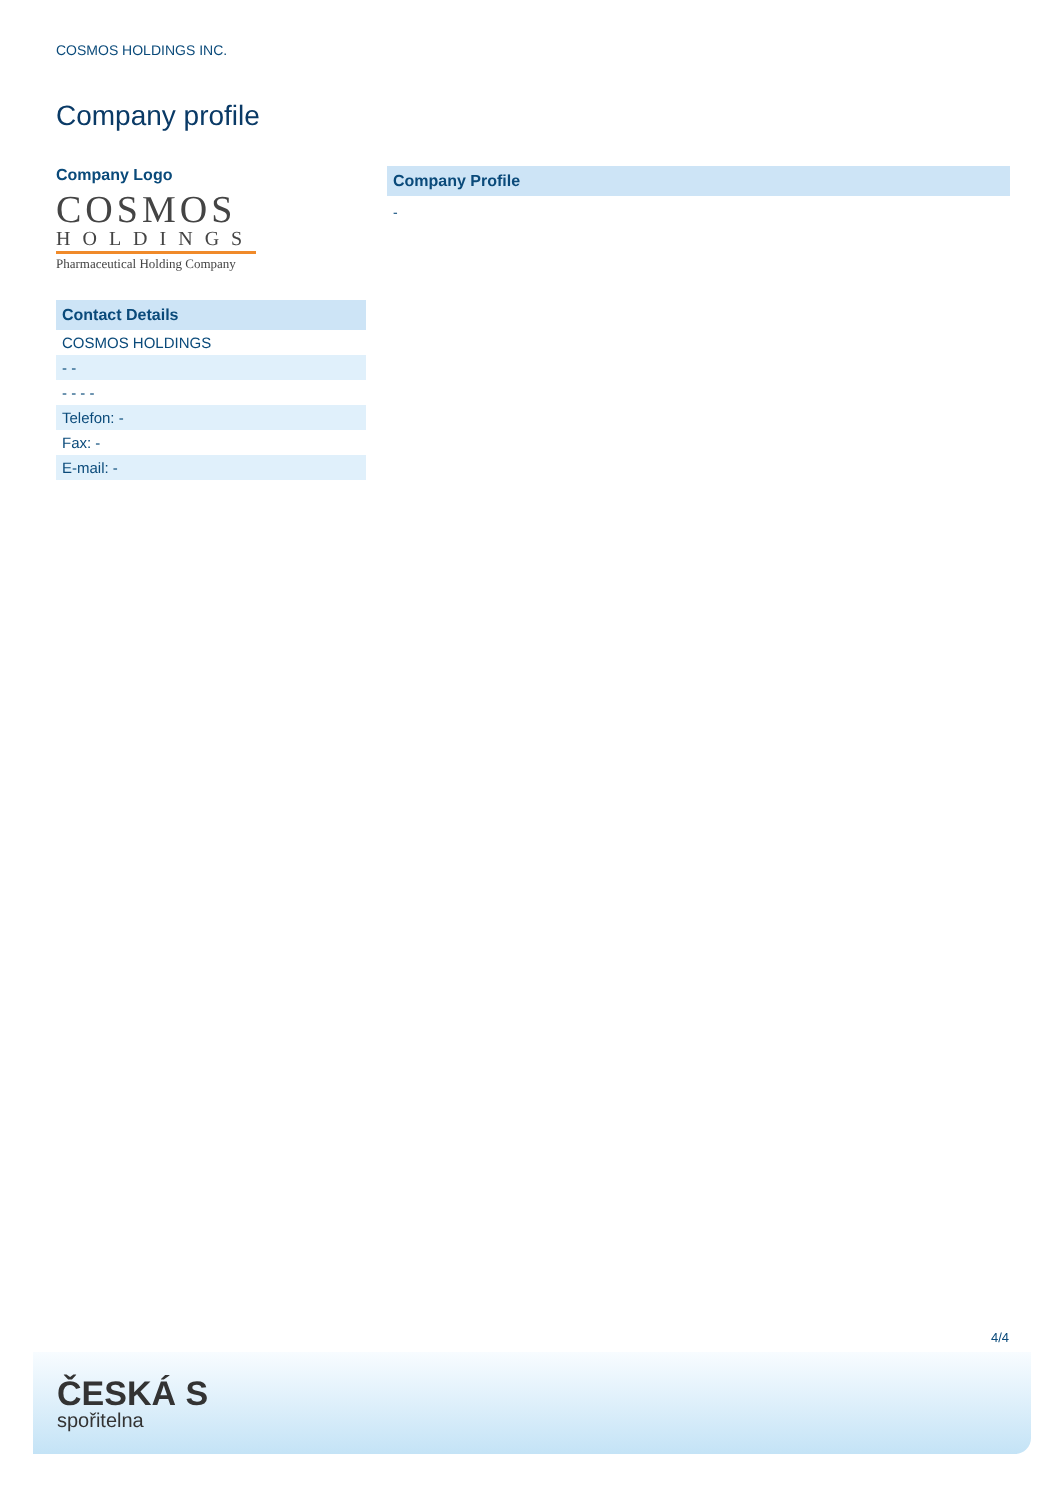COSMOS HOLDINGS INC.
Company profile
Company Logo
COSMOS
HOLDINGS
Pharmaceutical Holding Company
Contact Details
| COSMOS HOLDINGS |
| - - |
| - - - - |
| Telefon: - |
| Fax: - |
| E-mail: - |
Company Profile
-
4/4
ČESKÁ S
spořitelna